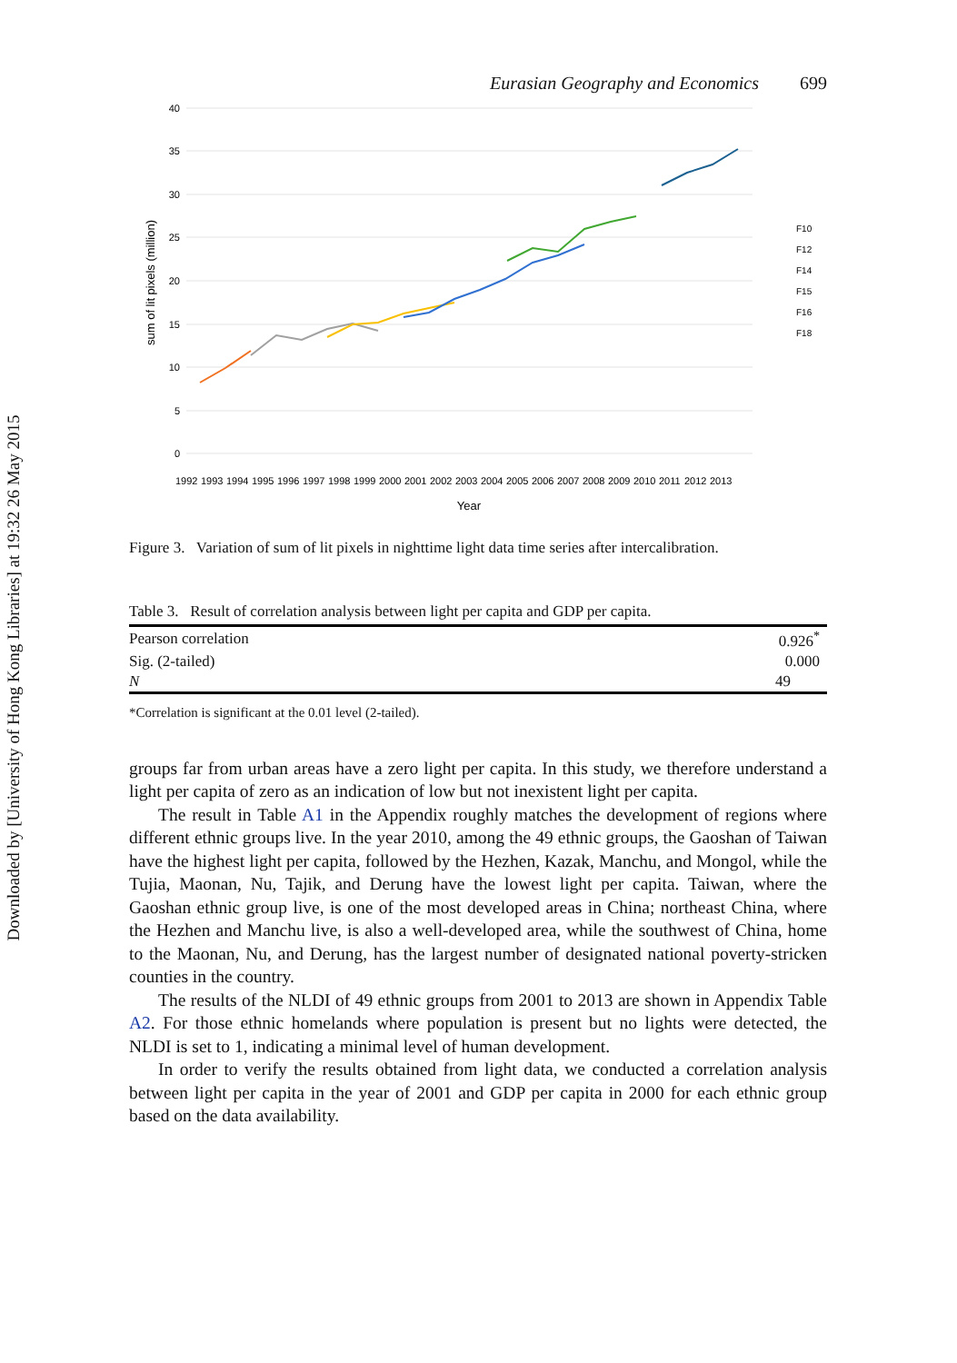Downloaded by [University of Hong Kong Libraries] at 19:32 26 May 2015
Eurasian Geography and Economics 699
40
35
30
25
20
15
10
5
0
sum of lit pixels (million)
Year
F10
F12
F14
F15
F16
F18
1992
1993
1994
1995
1996
1997
1998
1999
2000
2001
2002
2003
2004
2005
2006
2007
2008
2009
2010
2011
2012
2013
Figure 3. Variation of sum of lit pixels in nighttime light data time series after intercalibration.
Table 3. Result of correlation analysis between light per capita and GDP per capita.
| Pearson correlation | 0.926<sup>*</sup> |
| Sig. (2-tailed) | 0.000 |
| N | 49 |
*Correlation is significant at the 0.01 level (2-tailed).
groups far from urban areas have a zero light per capita. In this study, we therefore understand a light per capita of zero as an indication of low but not inexistent light per capita.
The result in Table A1 in the Appendix roughly matches the development of regions where different ethnic groups live. In the year 2010, among the 49 ethnic groups, the Gaoshan of Taiwan have the highest light per capita, followed by the Hezhen, Kazak, Manchu, and Mongol, while the Tujia, Maonan, Nu, Tajik, and Derung have the lowest light per capita. Taiwan, where the Gaoshan ethnic group live, is one of the most devel­oped areas in China; northeast China, where the Hezhen and Manchu live, is also a well-developed area, while the southwest of China, home to the Maonan, Nu, and Derung, has the largest number of designated national poverty-stricken counties in the country.
The results of the NLDI of 49 ethnic groups from 2001 to 2013 are shown in Appendix Table A2. For those ethnic homelands where population is present but no lights were detected, the NLDI is set to 1, indicating a minimal level of human development.
In order to verify the results obtained from light data, we conducted a correlation analysis between light per capita in the year of 2001 and GDP per capita in 2000 for each ethnic group based on the data availability.